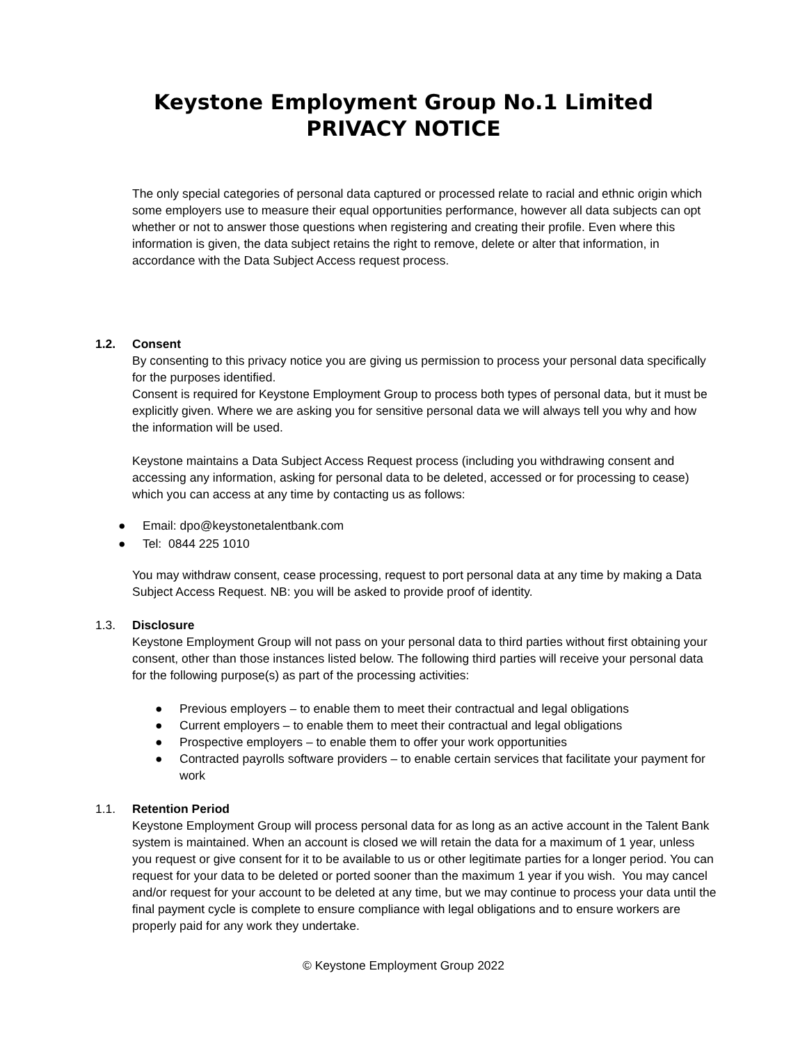Keystone Employment Group No.1 Limited
PRIVACY NOTICE
The only special categories of personal data captured or processed relate to racial and ethnic origin which some employers use to measure their equal opportunities performance, however all data subjects can opt whether or not to answer those questions when registering and creating their profile. Even where this information is given, the data subject retains the right to remove, delete or alter that information, in accordance with the Data Subject Access request process.
1.2. Consent
By consenting to this privacy notice you are giving us permission to process your personal data specifically for the purposes identified.
Consent is required for Keystone Employment Group to process both types of personal data, but it must be explicitly given. Where we are asking you for sensitive personal data we will always tell you why and how the information will be used.
Keystone maintains a Data Subject Access Request process (including you withdrawing consent and accessing any information, asking for personal data to be deleted, accessed or for processing to cease) which you can access at any time by contacting us as follows:
● Email: dpo@keystonetalentbank.com
● Tel: 0844 225 1010
You may withdraw consent, cease processing, request to port personal data at any time by making a Data Subject Access Request. NB: you will be asked to provide proof of identity.
1.3. Disclosure
Keystone Employment Group will not pass on your personal data to third parties without first obtaining your consent, other than those instances listed below. The following third parties will receive your personal data for the following purpose(s) as part of the processing activities:
● Previous employers – to enable them to meet their contractual and legal obligations
● Current employers – to enable them to meet their contractual and legal obligations
● Prospective employers – to enable them to offer your work opportunities
● Contracted payrolls software providers – to enable certain services that facilitate your payment for work
1.1. Retention Period
Keystone Employment Group will process personal data for as long as an active account in the Talent Bank system is maintained. When an account is closed we will retain the data for a maximum of 1 year, unless you request or give consent for it to be available to us or other legitimate parties for a longer period. You can request for your data to be deleted or ported sooner than the maximum 1 year if you wish. You may cancel and/or request for your account to be deleted at any time, but we may continue to process your data until the final payment cycle is complete to ensure compliance with legal obligations and to ensure workers are properly paid for any work they undertake.
© Keystone Employment Group 2022